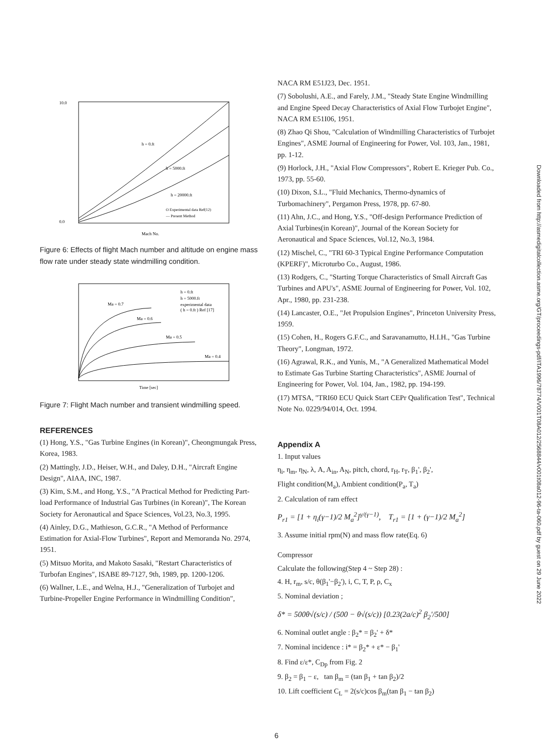Downloaded from http://asmedigitalcollection.asme.org/GT/proceedings-pdf/ITA1996/78774/V001T08A012/2568844/v001t08a012-96-ta-060.pdf by guest on 29 June 2022
10.0
0.0
Mach No.
h = 0.ft
h = 5000.ft
h = 20000.ft
O Experimental data Ref(12)
— Present Method
Figure 6: Effects of flight Mach number and altitude on engine mass flow rate under steady state windmilling condition.
Ma = 0.7
Ma = 0.6
Ma = 0.5
Ma = 0.4
h = 0.ft
h = 5000.ft
experimental data
( h = 0.ft ) Ref [17]
Time [sec]
Figure 7: Flight Mach number and transient windmilling speed.
REFERENCES
(1) Hong, Y.S., "Gas Turbine Engines (in Korean)", Cheongmungak Press, Korea, 1983.
(2) Mattingly, J.D., Heiser, W.H., and Daley, D.H., "Aircraft Engine Design", AIAA, INC, 1987.
(3) Kim, S.M., and Hong, Y.S., "A Practical Method for Predicting Part-load Performance of Industrial Gas Turbines (in Korean)", The Korean Society for Aeronautical and Space Sciences, Vol.23, No.3, 1995.
(4) Ainley, D.G., Mathieson, G.C.R., "A Method of Performance Estimation for Axial-Flow Turbines", Report and Memoranda No. 2974, 1951.
(5) Mitsuo Morita, and Makoto Sasaki, "Restart Characteristics of Turbofan Engines", ISABE 89-7127, 9th, 1989, pp. 1200-1206.
(6) Wallner, L.E., and Welna, H.J., "Generalization of Turbojet and Turbine-Propeller Engine Performance in Windmilling Condition",
NACA RM E51J23, Dec. 1951.
(7) Sobolushi, A.E., and Farely, J.M., "Steady State Engine Windmilling and Engine Speed Decay Characteristics of Axial Flow Turbojet Engine", NACA RM E51I06, 1951.
(8) Zhao Qi Shou, "Calculation of Windmilling Characteristics of Turbojet Engines", ASME Journal of Engineering for Power, Vol. 103, Jan., 1981, pp. 1-12.
(9) Horlock, J.H., "Axial Flow Compressors", Robert E. Krieger Pub. Co., 1973, pp. 55-60.
(10) Dixon, S.L., "Fluid Mechanics, Thermo-dynamics of Turbomachinery", Pergamon Press, 1978, pp. 67-80.
(11) Ahn, J.C., and Hong, Y.S., "Off-design Performance Prediction of Axial Turbines(in Korean)", Journal of the Korean Society for Aeronautical and Space Sciences, Vol.12, No.3, 1984.
(12) Mischel, C., "TRI 60-3 Typical Engine Performance Computation (KPERF)", Microturbo Co., August, 1986.
(13) Rodgers, C., "Starting Torque Characteristics of Small Aircraft Gas Turbines and APU's", ASME Journal of Engineering for Power, Vol. 102, Apr., 1980, pp. 231-238.
(14) Lancaster, O.E., "Jet Propulsion Engines", Princeton University Press, 1959.
(15) Cohen, H., Rogers G.F.C., and Saravanamutto, H.I.H., "Gas Turbine Theory", Longman, 1972.
(16) Agrawal, R.K., and Yunis, M., "A Generalized Mathematical Model to Estimate Gas Turbine Starting Characteristics", ASME Journal of Engineering for Power, Vol. 104, Jan., 1982, pp. 194-199.
(17) MTSA, "TRI60 ECU Quick Start CEPr Qualification Test", Technical Note No. 0229/94/014, Oct. 1994.
Appendix A
1. Input values
η<sub>i</sub>, η<sub>m</sub>, η<sub>N</sub>, λ, A, A<sub>in</sub>, A<sub>N</sub>, pitch, chord, r<sub>H</sub>, r<sub>T</sub>, β<sub>1</sub>', β<sub>2</sub>',
Flight condition(M<sub>a</sub>), Ambient condition(P<sub>a</sub>, T<sub>a</sub>)
2. Calculation of ram effect
P<sub>r1</sub> = [1 + η<sub>i</sub>(γ−1)/2 M<sub>a</sub><sup>2</sup>]<sup>γ/(γ−1)</sup>, T<sub>r1</sub> = [1 + (γ−1)/2 M<sub>a</sub><sup>2</sup>]
3. Assume initial rpm(N) and mass flow rate(Eq. 6)
Compressor
Calculate the following(Step 4 ~ Step 28) :
4. H, r<sub>m</sub>, s/c, θ(β<sub>1</sub>'−β<sub>2</sub>'), i, C, T, P, ρ, C<sub>x</sub>
5. Nominal deviation ;
δ* = 500θ√(s/c) / (500 − θ√(s/c)) [0.23(2a/c)<sup>2</sup> β<sub>2</sub>'/500]
6. Nominal outlet angle : β<sub>2</sub>* = β<sub>2</sub>' + δ*
7. Nominal incidence : i* = β<sub>2</sub>* + ε* − β<sub>1</sub>'
8. Find ε/ε*, C<sub>Dp</sub> from Fig. 2
9. β<sub>2</sub> = β<sub>1</sub> − ε, tan β<sub>m</sub> = (tan β<sub>1</sub> + tan β<sub>2</sub>)/2
10. Lift coefficient C<sub>L</sub> = 2(s/c)cos β<sub>m</sub>(tan β<sub>1</sub> − tan β<sub>2</sub>)
6